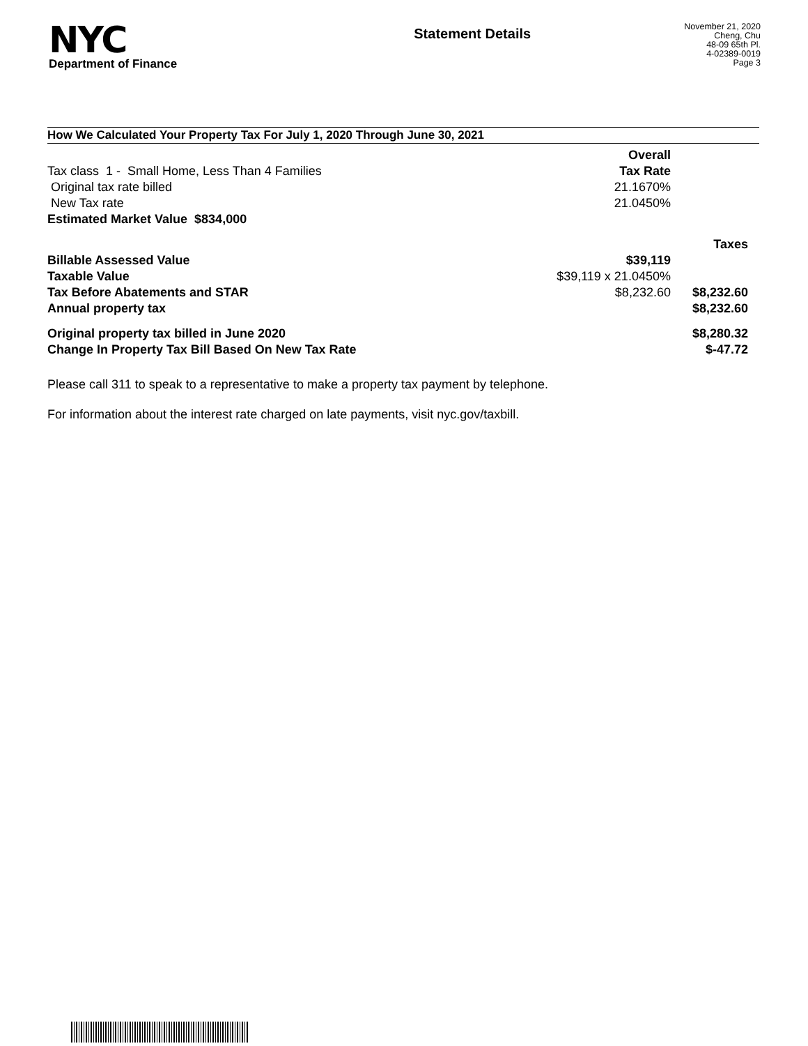NYC
Department of Finance
Statement Details
November 21, 2020
Cheng, Chu
48-09 65th Pl.
4-02389-0019
Page 3
How We Calculated Your Property Tax For July 1, 2020 Through June 30, 2021
| | Overall | |
| Tax class 1 - Small Home, Less Than 4 Families | Tax Rate | |
| Original tax rate billed | 21.1670% | |
| New Tax rate | 21.0450% | |
| Estimated Market Value $834,000 | | |
| | | Taxes |
| Billable Assessed Value | $39,119 | |
| Taxable Value | $39,119 x 21.0450% | |
| Tax Before Abatements and STAR | $8,232.60 | $8,232.60 |
| Annual property tax | | $8,232.60 |
| Original property tax billed in June 2020 | | $8,280.32 |
| Change In Property Tax Bill Based On New Tax Rate | | $-47.72 |
Please call 311 to speak to a representative to make a property tax payment by telephone.
For information about the interest rate charged on late payments, visit nyc.gov/taxbill.